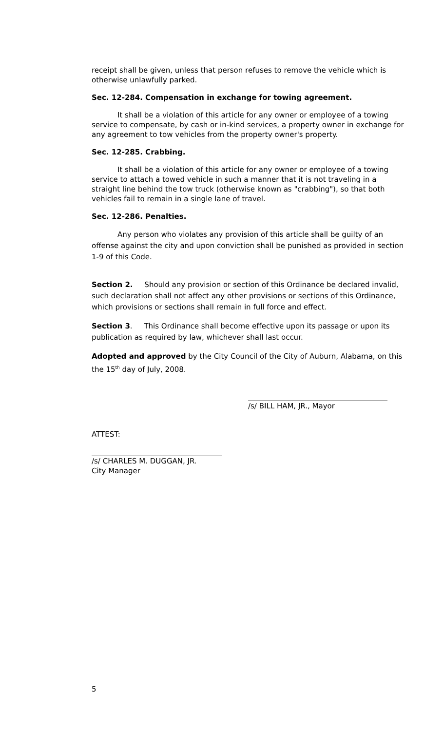receipt shall be given, unless that person refuses to remove the vehicle which is otherwise unlawfully parked.
Sec. 12-284. Compensation in exchange for towing agreement.
It shall be a violation of this article for any owner or employee of a towing service to compensate, by cash or in-kind services, a property owner in exchange for any agreement to tow vehicles from the property owner's property.
Sec. 12-285. Crabbing.
It shall be a violation of this article for any owner or employee of a towing service to attach a towed vehicle in such a manner that it is not traveling in a straight line behind the tow truck (otherwise known as "crabbing"), so that both vehicles fail to remain in a single lane of travel.
Sec. 12-286. Penalties.
Any person who violates any provision of this article shall be guilty of an offense against the city and upon conviction shall be punished as provided in section 1-9 of this Code.
Section 2. Should any provision or section of this Ordinance be declared invalid, such declaration shall not affect any other provisions or sections of this Ordinance, which provisions or sections shall remain in full force and effect.
Section 3. This Ordinance shall become effective upon its passage or upon its publication as required by law, whichever shall last occur.
Adopted and approved by the City Council of the City of Auburn, Alabama, on this the 15<sup>th</sup> day of July, 2008.
/s/ BILL HAM, JR., Mayor
ATTEST:
/s/ CHARLES M. DUGGAN, JR.
City Manager
5